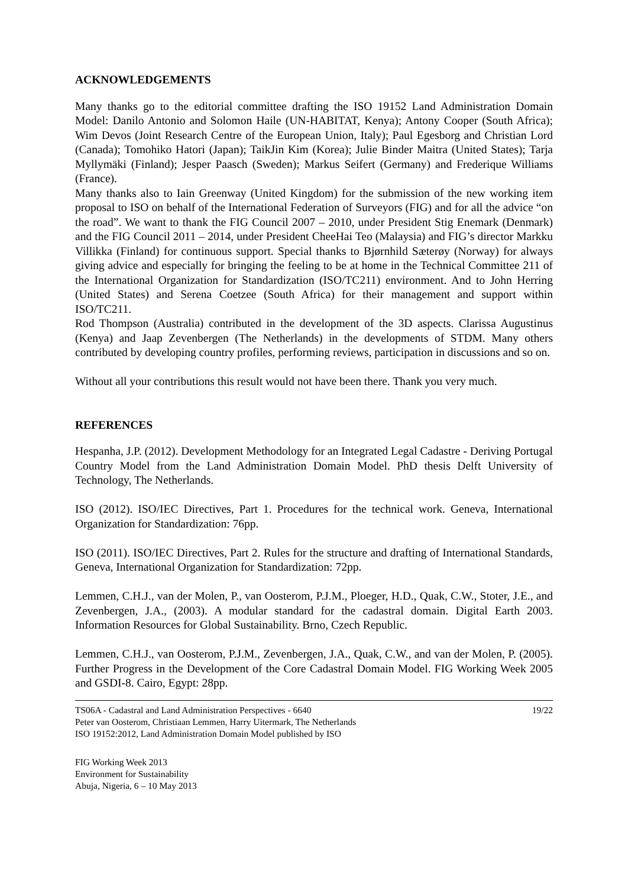ACKNOWLEDGEMENTS
Many thanks go to the editorial committee drafting the ISO 19152 Land Administration Domain Model: Danilo Antonio and Solomon Haile (UN-HABITAT, Kenya); Antony Cooper (South Africa); Wim Devos (Joint Research Centre of the European Union, Italy); Paul Egesborg and Christian Lord (Canada); Tomohiko Hatori (Japan); TaikJin Kim (Korea); Julie Binder Maitra (United States); Tarja Myllymäki (Finland); Jesper Paasch (Sweden); Markus Seifert (Germany) and Frederique Williams (France).
Many thanks also to Iain Greenway (United Kingdom) for the submission of the new working item proposal to ISO on behalf of the International Federation of Surveyors (FIG) and for all the advice “on the road”. We want to thank the FIG Council 2007 – 2010, under President Stig Enemark (Denmark) and the FIG Council 2011 – 2014, under President CheeHai Teo (Malaysia) and FIG’s director Markku Villikka (Finland) for continuous support. Special thanks to Bjørnhild Sæterøy (Norway) for always giving advice and especially for bringing the feeling to be at home in the Technical Committee 211 of the International Organization for Standardization (ISO/TC211) environment. And to John Herring (United States) and Serena Coetzee (South Africa) for their management and support within ISO/TC211.
Rod Thompson (Australia) contributed in the development of the 3D aspects. Clarissa Augustinus (Kenya) and Jaap Zevenbergen (The Netherlands) in the developments of STDM. Many others contributed by developing country profiles, performing reviews, participation in discussions and so on.
Without all your contributions this result would not have been there. Thank you very much.
REFERENCES
Hespanha, J.P. (2012). Development Methodology for an Integrated Legal Cadastre - Deriving Portugal Country Model from the Land Administration Domain Model. PhD thesis Delft University of Technology, The Netherlands.
ISO (2012). ISO/IEC Directives, Part 1. Procedures for the technical work. Geneva, International Organization for Standardization: 76pp.
ISO (2011). ISO/IEC Directives, Part 2. Rules for the structure and drafting of International Standards, Geneva, International Organization for Standardization: 72pp.
Lemmen, C.H.J., van der Molen, P., van Oosterom, P.J.M., Ploeger, H.D., Quak, C.W., Stoter, J.E., and Zevenbergen, J.A., (2003). A modular standard for the cadastral domain. Digital Earth 2003. Information Resources for Global Sustainability. Brno, Czech Republic.
Lemmen, C.H.J., van Oosterom, P.J.M., Zevenbergen, J.A., Quak, C.W., and van der Molen, P. (2005). Further Progress in the Development of the Core Cadastral Domain Model. FIG Working Week 2005 and GSDI-8. Cairo, Egypt: 28pp.
TS06A - Cadastral and Land Administration Perspectives - 6640
Peter van Oosterom, Christiaan Lemmen, Harry Uitermark, The Netherlands
ISO 19152:2012, Land Administration Domain Model published by ISO
19/22
FIG Working Week 2013
Environment for Sustainability
Abuja, Nigeria, 6 – 10 May 2013